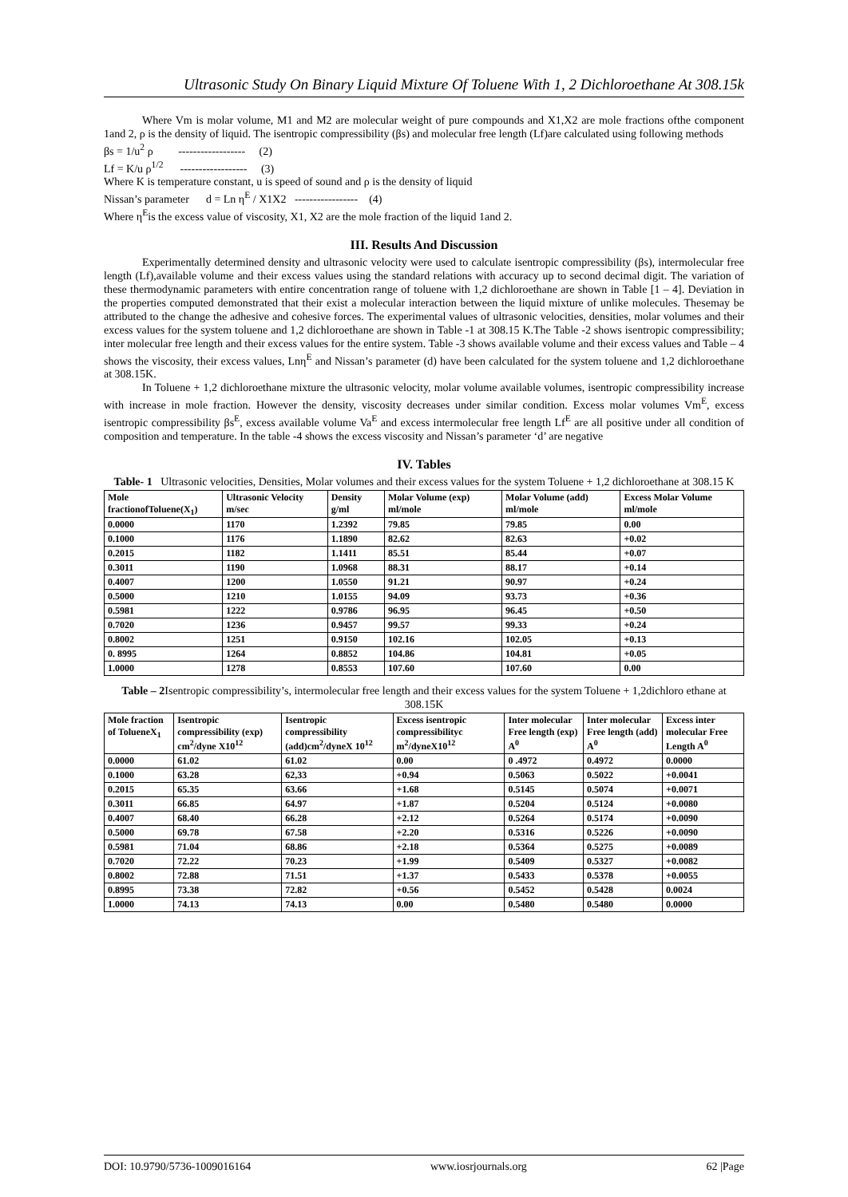Ultrasonic Study On Binary Liquid Mixture Of Toluene With 1, 2 Dichloroethane At 308.15k
Where Vm is molar volume, M1 and M2 are molecular weight of pure compounds and X1,X2 are mole fractions ofthe component 1and 2, ρ is the density of liquid. The isentropic compressibility (βs) and molecular free length (Lf)are calculated using following methods
βs = 1/u<sup>2</sup> ρ ------------------ (2)
Lf = K/u ρ<sup>1/2</sup> ------------------ (3)
Where K is temperature constant, u is speed of sound and ρ is the density of liquid
Nissan’s parameter d = Ln η<sup>E</sup> / X1X2 ----------------- (4)
Where η<sup>E</sup>is the excess value of viscosity, X1, X2 are the mole fraction of the liquid 1and 2.
III. Results And Discussion
Experimentally determined density and ultrasonic velocity were used to calculate isentropic compressibility (βs), intermolecular free length (Lf),available volume and their excess values using the standard relations with accuracy up to second decimal digit. The variation of these thermodynamic parameters with entire concentration range of toluene with 1,2 dichloroethane are shown in Table [1 – 4]. Deviation in the properties computed demonstrated that their exist a molecular interaction between the liquid mixture of unlike molecules. Thesemay be attributed to the change the adhesive and cohesive forces. The experimental values of ultrasonic velocities, densities, molar volumes and their excess values for the system toluene and 1,2 dichloroethane are shown in Table -1 at 308.15 K.The Table -2 shows isentropic compressibility; inter molecular free length and their excess values for the entire system. Table -3 shows available volume and their excess values and Table – 4 shows the viscosity, their excess values, Lnη<sup>E</sup> and Nissan’s parameter (d) have been calculated for the system toluene and 1,2 dichloroethane at 308.15K.
In Toluene + 1,2 dichloroethane mixture the ultrasonic velocity, molar volume available volumes, isentropic compressibility increase with increase in mole fraction. However the density, viscosity decreases under similar condition. Excess molar volumes Vm<sup>E</sup>, excess isentropic compressibility βs<sup>E</sup>, excess available volume Va<sup>E</sup> and excess intermolecular free length Lf<sup>E</sup> are all positive under all condition of composition and temperature. In the table -4 shows the excess viscosity and Nissan’s parameter ‘d’ are negative
IV. Tables
Table- 1 Ultrasonic velocities, Densities, Molar volumes and their excess values for the system Toluene + 1,2 dichloroethane at 308.15 K
| Mole fractionofToluene(X<sub>1</sub>) | Ultrasonic Velocity m/sec | Density g/ml | Molar Volume (exp) ml/mole | Molar Volume (add) ml/mole | Excess Molar Volume ml/mole |
| --- | --- | --- | --- | --- | --- |
| 0.0000 | 1170 | 1.2392 | 79.85 | 79.85 | 0.00 |
| 0.1000 | 1176 | 1.1890 | 82.62 | 82.63 | +0.02 |
| 0.2015 | 1182 | 1.1411 | 85.51 | 85.44 | +0.07 |
| 0.3011 | 1190 | 1.0968 | 88.31 | 88.17 | +0.14 |
| 0.4007 | 1200 | 1.0550 | 91.21 | 90.97 | +0.24 |
| 0.5000 | 1210 | 1.0155 | 94.09 | 93.73 | +0.36 |
| 0.5981 | 1222 | 0.9786 | 96.95 | 96.45 | +0.50 |
| 0.7020 | 1236 | 0.9457 | 99.57 | 99.33 | +0.24 |
| 0.8002 | 1251 | 0.9150 | 102.16 | 102.05 | +0.13 |
| 0. 8995 | 1264 | 0.8852 | 104.86 | 104.81 | +0.05 |
| 1.0000 | 1278 | 0.8553 | 107.60 | 107.60 | 0.00 |
Table – 2 Isentropic compressibility’s, intermolecular free length and their excess values for the system Toluene + 1,2dichloro ethane at 308.15K
| Mole fraction of TolueneX<sub>1</sub> | Isentropic compressibility (exp) cm<sup>2</sup>/dyne X10<sup>12</sup> | Isentropic compressibility (add)cm<sup>2</sup>/dyneX 10<sup>12</sup> | Excess isentropic compressibilityc m<sup>2</sup>/dyneX10<sup>12</sup> | Inter molecular Free length (exp) A<sup>0</sup> | Inter molecular Free length (add) A<sup>0</sup> | Excess inter molecular Free Length A<sup>0</sup> |
| --- | --- | --- | --- | --- | --- | --- |
| 0.0000 | 61.02 | 61.02 | 0.00 | 0 .4972 | 0.4972 | 0.0000 |
| 0.1000 | 63.28 | 62,33 | +0.94 | 0.5063 | 0.5022 | +0.0041 |
| 0.2015 | 65.35 | 63.66 | +1.68 | 0.5145 | 0.5074 | +0.0071 |
| 0.3011 | 66.85 | 64.97 | +1.87 | 0.5204 | 0.5124 | +0.0080 |
| 0.4007 | 68.40 | 66.28 | +2.12 | 0.5264 | 0.5174 | +0.0090 |
| 0.5000 | 69.78 | 67.58 | +2.20 | 0.5316 | 0.5226 | +0.0090 |
| 0.5981 | 71.04 | 68.86 | +2.18 | 0.5364 | 0.5275 | +0.0089 |
| 0.7020 | 72.22 | 70.23 | +1.99 | 0.5409 | 0.5327 | +0.0082 |
| 0.8002 | 72.88 | 71.51 | +1.37 | 0.5433 | 0.5378 | +0.0055 |
| 0.8995 | 73.38 | 72.82 | +0.56 | 0.5452 | 0.5428 | 0.0024 |
| 1.0000 | 74.13 | 74.13 | 0.00 | 0.5480 | 0.5480 | 0.0000 |
DOI: 10.9790/5736-1009016164 www.iosrjournals.org 62 |Page